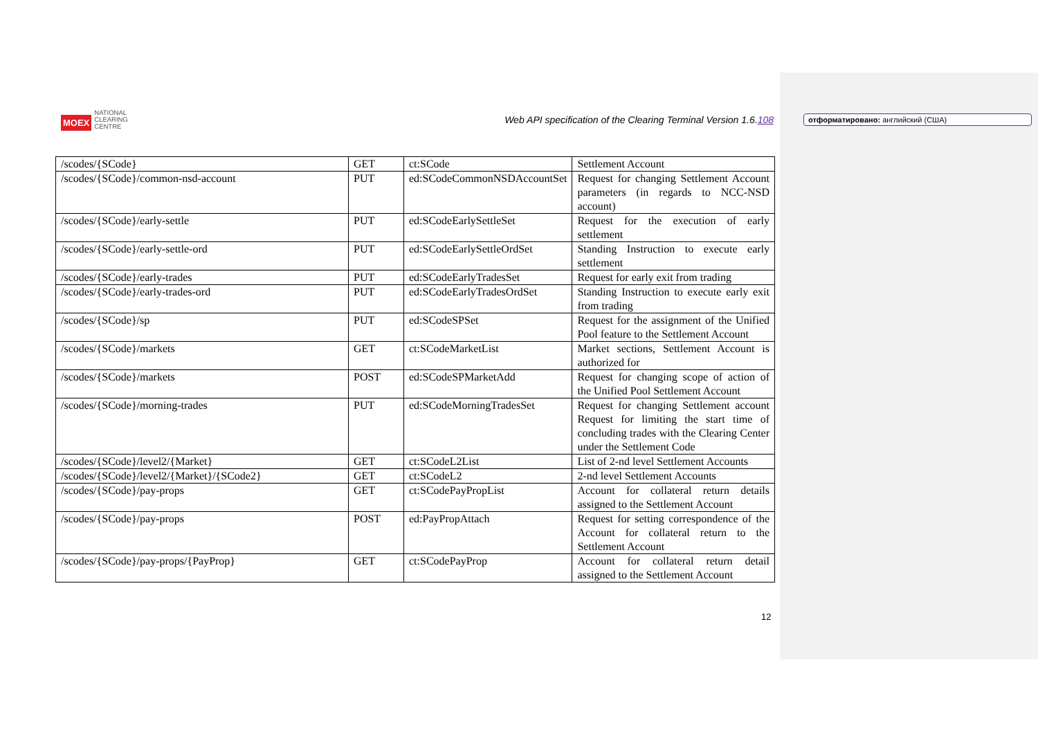MOEX
NATIONAL
CLEARING
CENTRE
Web API specification of the Clearing Terminal Version 1.6.108
отформатировано: английский (США)
| /scodes/{SCode} | GET | ct:SCode | Settlement Account |
| /scodes/{SCode}/common-nsd-account | PUT | ed:SCodeCommonNSDAccountSet | Request for changing Settlement Account parameters (in regards to NCC-NSD account) |
| /scodes/{SCode}/early-settle | PUT | ed:SCodeEarlySettleSet | Request for the execution of early settlement |
| /scodes/{SCode}/early-settle-ord | PUT | ed:SCodeEarlySettleOrdSet | Standing Instruction to execute early settlement |
| /scodes/{SCode}/early-trades | PUT | ed:SCodeEarlyTradesSet | Request for early exit from trading |
| /scodes/{SCode}/early-trades-ord | PUT | ed:SCodeEarlyTradesOrdSet | Standing Instruction to execute early exit from trading |
| /scodes/{SCode}/sp | PUT | ed:SCodeSPSet | Request for the assignment of the Unified Pool feature to the Settlement Account |
| /scodes/{SCode}/markets | GET | ct:SCodeMarketList | Market sections, Settlement Account is authorized for |
| /scodes/{SCode}/markets | POST | ed:SCodeSPMarketAdd | Request for changing scope of action of the Unified Pool Settlement Account |
| /scodes/{SCode}/morning-trades | PUT | ed:SCodeMorningTradesSet | Request for changing Settlement account Request for limiting the start time of concluding trades with the Clearing Center under the Settlement Code |
| /scodes/{SCode}/level2/{Market} | GET | ct:SCodeL2List | List of 2-nd level Settlement Accounts |
| /scodes/{SCode}/level2/{Market}/{SCode2} | GET | ct:SCodeL2 | 2-nd level Settlement Accounts |
| /scodes/{SCode}/pay-props | GET | ct:SCodePayPropList | Account for collateral return details assigned to the Settlement Account |
| /scodes/{SCode}/pay-props | POST | ed:PayPropAttach | Request for setting correspondence of the Account for collateral return to the Settlement Account |
| /scodes/{SCode}/pay-props/{PayProp} | GET | ct:SCodePayProp | Account for collateral return detail assigned to the Settlement Account |
12